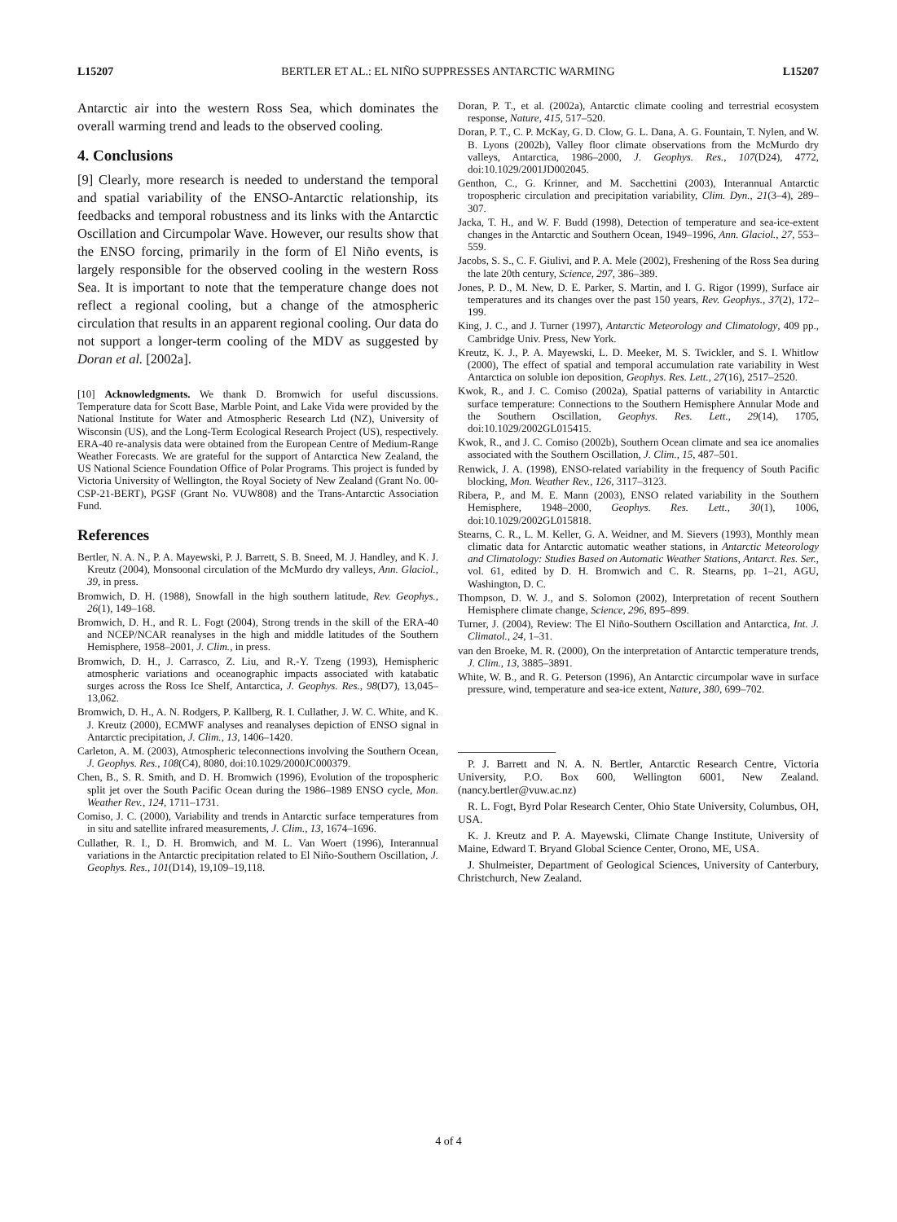L15207 BERTLER ET AL.: EL NIÑO SUPPRESSES ANTARCTIC WARMING L15207
Antarctic air into the western Ross Sea, which dominates the overall warming trend and leads to the observed cooling.
4. Conclusions
[9] Clearly, more research is needed to understand the temporal and spatial variability of the ENSO-Antarctic relationship, its feedbacks and temporal robustness and its links with the Antarctic Oscillation and Circumpolar Wave. However, our results show that the ENSO forcing, primarily in the form of El Niño events, is largely responsible for the observed cooling in the western Ross Sea. It is important to note that the temperature change does not reflect a regional cooling, but a change of the atmospheric circulation that results in an apparent regional cooling. Our data do not support a longer-term cooling of the MDV as suggested by Doran et al. [2002a].
[10] Acknowledgments. We thank D. Bromwich for useful discussions. Temperature data for Scott Base, Marble Point, and Lake Vida were provided by the National Institute for Water and Atmospheric Research Ltd (NZ), University of Wisconsin (US), and the Long-Term Ecological Research Project (US), respectively. ERA-40 re-analysis data were obtained from the European Centre of Medium-Range Weather Forecasts. We are grateful for the support of Antarctica New Zealand, the US National Science Foundation Office of Polar Programs. This project is funded by Victoria University of Wellington, the Royal Society of New Zealand (Grant No. 00-CSP-21-BERT), PGSF (Grant No. VUW808) and the Trans-Antarctic Association Fund.
References
Bertler, N. A. N., P. A. Mayewski, P. J. Barrett, S. B. Sneed, M. J. Handley, and K. J. Kreutz (2004), Monsoonal circulation of the McMurdo dry valleys, Ann. Glaciol., 39, in press.
Bromwich, D. H. (1988), Snowfall in the high southern latitude, Rev. Geophys., 26(1), 149–168.
Bromwich, D. H., and R. L. Fogt (2004), Strong trends in the skill of the ERA-40 and NCEP/NCAR reanalyses in the high and middle latitudes of the Southern Hemisphere, 1958–2001, J. Clim., in press.
Bromwich, D. H., J. Carrasco, Z. Liu, and R.-Y. Tzeng (1993), Hemispheric atmospheric variations and oceanographic impacts associated with katabatic surges across the Ross Ice Shelf, Antarctica, J. Geophys. Res., 98(D7), 13,045–13,062.
Bromwich, D. H., A. N. Rodgers, P. Kallberg, R. I. Cullather, J. W. C. White, and K. J. Kreutz (2000), ECMWF analyses and reanalyses depiction of ENSO signal in Antarctic precipitation, J. Clim., 13, 1406–1420.
Carleton, A. M. (2003), Atmospheric teleconnections involving the Southern Ocean, J. Geophys. Res., 108(C4), 8080, doi:10.1029/2000JC000379.
Chen, B., S. R. Smith, and D. H. Bromwich (1996), Evolution of the tropospheric split jet over the South Pacific Ocean during the 1986–1989 ENSO cycle, Mon. Weather Rev., 124, 1711–1731.
Comiso, J. C. (2000), Variability and trends in Antarctic surface temperatures from in situ and satellite infrared measurements, J. Clim., 13, 1674–1696.
Cullather, R. I., D. H. Bromwich, and M. L. Van Woert (1996), Interannual variations in the Antarctic precipitation related to El Niño-Southern Oscillation, J. Geophys. Res., 101(D14), 19,109–19,118.
Doran, P. T., et al. (2002a), Antarctic climate cooling and terrestrial ecosystem response, Nature, 415, 517–520.
Doran, P. T., C. P. McKay, G. D. Clow, G. L. Dana, A. G. Fountain, T. Nylen, and W. B. Lyons (2002b), Valley floor climate observations from the McMurdo dry valleys, Antarctica, 1986–2000, J. Geophys. Res., 107(D24), 4772, doi:10.1029/2001JD002045.
Genthon, C., G. Krinner, and M. Sacchettini (2003), Interannual Antarctic tropospheric circulation and precipitation variability, Clim. Dyn., 21(3–4), 289–307.
Jacka, T. H., and W. F. Budd (1998), Detection of temperature and sea-ice-extent changes in the Antarctic and Southern Ocean, 1949–1996, Ann. Glaciol., 27, 553–559.
Jacobs, S. S., C. F. Giulivi, and P. A. Mele (2002), Freshening of the Ross Sea during the late 20th century, Science, 297, 386–389.
Jones, P. D., M. New, D. E. Parker, S. Martin, and I. G. Rigor (1999), Surface air temperatures and its changes over the past 150 years, Rev. Geophys., 37(2), 172–199.
King, J. C., and J. Turner (1997), Antarctic Meteorology and Climatology, 409 pp., Cambridge Univ. Press, New York.
Kreutz, K. J., P. A. Mayewski, L. D. Meeker, M. S. Twickler, and S. I. Whitlow (2000), The effect of spatial and temporal accumulation rate variability in West Antarctica on soluble ion deposition, Geophys. Res. Lett., 27(16), 2517–2520.
Kwok, R., and J. C. Comiso (2002a), Spatial patterns of variability in Antarctic surface temperature: Connections to the Southern Hemisphere Annular Mode and the Southern Oscillation, Geophys. Res. Lett., 29(14), 1705, doi:10.1029/2002GL015415.
Kwok, R., and J. C. Comiso (2002b), Southern Ocean climate and sea ice anomalies associated with the Southern Oscillation, J. Clim., 15, 487–501.
Renwick, J. A. (1998), ENSO-related variability in the frequency of South Pacific blocking, Mon. Weather Rev., 126, 3117–3123.
Ribera, P., and M. E. Mann (2003), ENSO related variability in the Southern Hemisphere, 1948–2000, Geophys. Res. Lett., 30(1), 1006, doi:10.1029/2002GL015818.
Stearns, C. R., L. M. Keller, G. A. Weidner, and M. Sievers (1993), Monthly mean climatic data for Antarctic automatic weather stations, in Antarctic Meteorology and Climatology: Studies Based on Automatic Weather Stations, Antarct. Res. Ser., vol. 61, edited by D. H. Bromwich and C. R. Stearns, pp. 1–21, AGU, Washington, D. C.
Thompson, D. W. J., and S. Solomon (2002), Interpretation of recent Southern Hemisphere climate change, Science, 296, 895–899.
Turner, J. (2004), Review: The El Niño-Southern Oscillation and Antarctica, Int. J. Climatol., 24, 1–31.
van den Broeke, M. R. (2000), On the interpretation of Antarctic temperature trends, J. Clim., 13, 3885–3891.
White, W. B., and R. G. Peterson (1996), An Antarctic circumpolar wave in surface pressure, wind, temperature and sea-ice extent, Nature, 380, 699–702.
P. J. Barrett and N. A. N. Bertler, Antarctic Research Centre, Victoria University, P.O. Box 600, Wellington 6001, New Zealand. (nancy.bertler@vuw.ac.nz)
R. L. Fogt, Byrd Polar Research Center, Ohio State University, Columbus, OH, USA.
K. J. Kreutz and P. A. Mayewski, Climate Change Institute, University of Maine, Edward T. Bryand Global Science Center, Orono, ME, USA.
J. Shulmeister, Department of Geological Sciences, University of Canterbury, Christchurch, New Zealand.
4 of 4